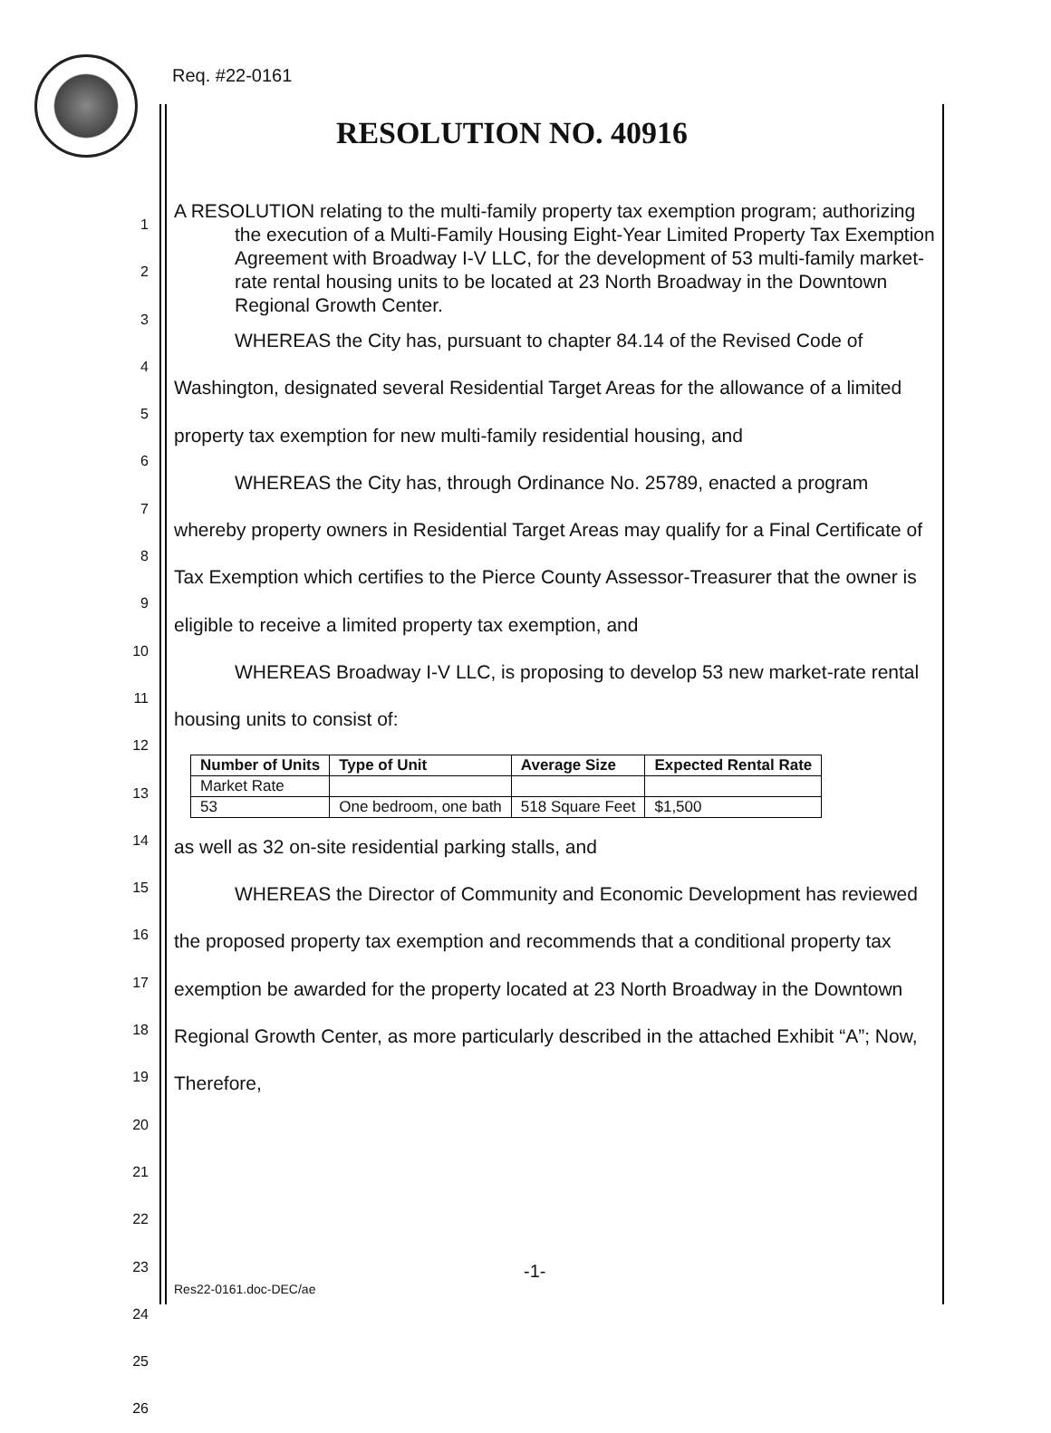Req. #22-0161
RESOLUTION NO. 40916
1
2
3
4
5
6
7
8
9
10
11
12
13
14
15
16
17
18
19
20
21
22
23
24
25
26
A RESOLUTION relating to the multi-family property tax exemption program; authorizing the execution of a Multi-Family Housing Eight-Year Limited Property Tax Exemption Agreement with Broadway I-V LLC, for the development of 53 multi-family market-rate rental housing units to be located at 23 North Broadway in the Downtown Regional Growth Center.
WHEREAS the City has, pursuant to chapter 84.14 of the Revised Code of Washington, designated several Residential Target Areas for the allowance of a limited property tax exemption for new multi-family residential housing, and
WHEREAS the City has, through Ordinance No. 25789, enacted a program whereby property owners in Residential Target Areas may qualify for a Final Certificate of Tax Exemption which certifies to the Pierce County Assessor-Treasurer that the owner is eligible to receive a limited property tax exemption, and
WHEREAS Broadway I-V LLC, is proposing to develop 53 new market-rate rental housing units to consist of:
| Number of Units | Type of Unit | Average Size | Expected Rental Rate |
| --- | --- | --- | --- |
| Market Rate | | | |
| 53 | One bedroom, one bath | 518 Square Feet | $1,500 |
as well as 32 on-site residential parking stalls, and
WHEREAS the Director of Community and Economic Development has reviewed the proposed property tax exemption and recommends that a conditional property tax exemption be awarded for the property located at 23 North Broadway in the Downtown Regional Growth Center, as more particularly described in the attached Exhibit “A”; Now, Therefore,
-1-
Res22-0161.doc-DEC/ae